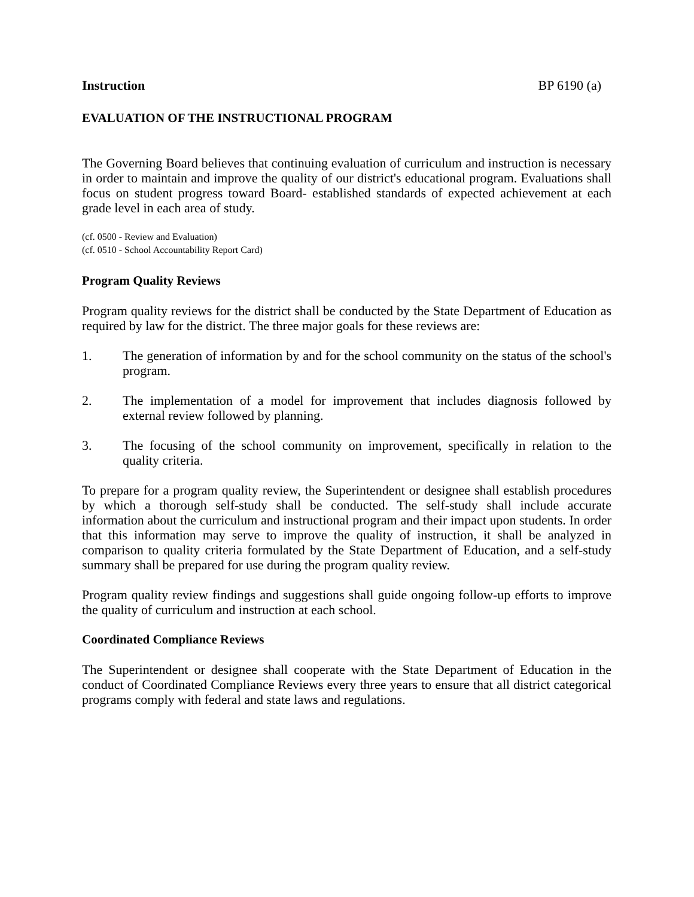Instruction BP 6190 (a)
EVALUATION OF THE INSTRUCTIONAL PROGRAM
The Governing Board believes that continuing evaluation of curriculum and instruction is necessary in order to maintain and improve the quality of our district's educational program. Evaluations shall focus on student progress toward Board- established standards of expected achievement at each grade level in each area of study.
(cf. 0500 - Review and Evaluation)
(cf. 0510 - School Accountability Report Card)
Program Quality Reviews
Program quality reviews for the district shall be conducted by the State Department of Education as required by law for the district. The three major goals for these reviews are:
1. The generation of information by and for the school community on the status of the school's program.
2. The implementation of a model for improvement that includes diagnosis followed by external review followed by planning.
3. The focusing of the school community on improvement, specifically in relation to the quality criteria.
To prepare for a program quality review, the Superintendent or designee shall establish procedures by which a thorough self-study shall be conducted. The self-study shall include accurate information about the curriculum and instructional program and their impact upon students. In order that this information may serve to improve the quality of instruction, it shall be analyzed in comparison to quality criteria formulated by the State Department of Education, and a self-study summary shall be prepared for use during the program quality review.
Program quality review findings and suggestions shall guide ongoing follow-up efforts to improve the quality of curriculum and instruction at each school.
Coordinated Compliance Reviews
The Superintendent or designee shall cooperate with the State Department of Education in the conduct of Coordinated Compliance Reviews every three years to ensure that all district categorical programs comply with federal and state laws and regulations.